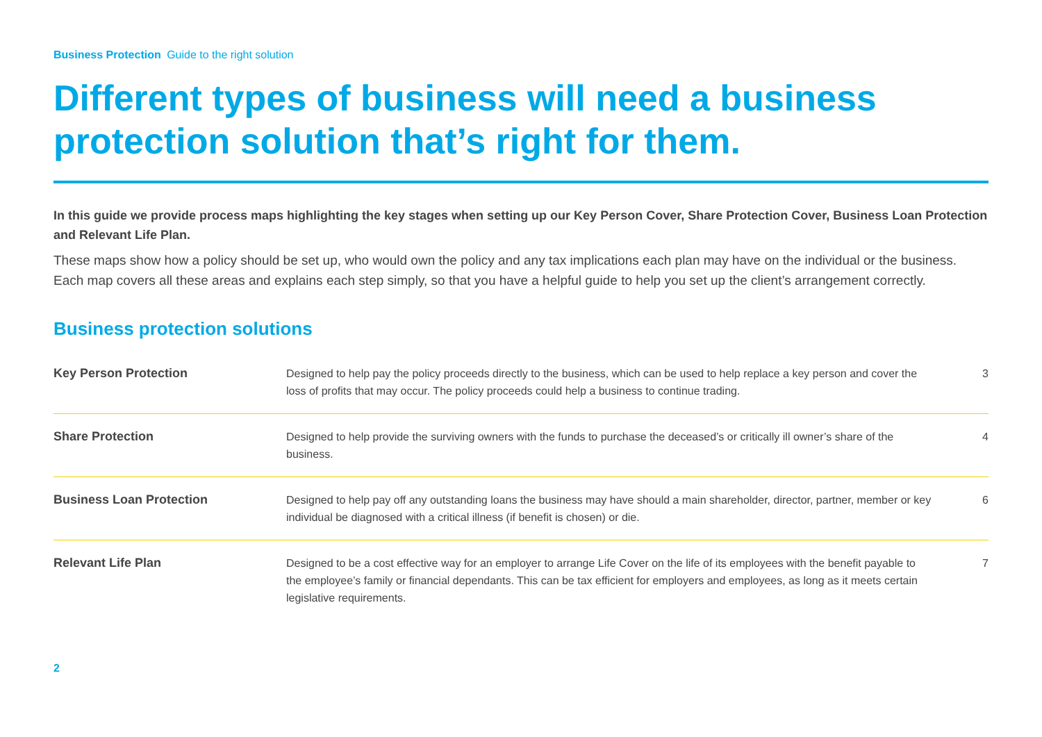Business Protection Guide to the right solution
Different types of business will need a business protection solution that’s right for them.
In this guide we provide process maps highlighting the key stages when setting up our Key Person Cover, Share Protection Cover, Business Loan Protection and Relevant Life Plan.
These maps show how a policy should be set up, who would own the policy and any tax implications each plan may have on the individual or the business. Each map covers all these areas and explains each step simply, so that you have a helpful guide to help you set up the client’s arrangement correctly.
Business protection solutions
| Key Person Protection | Designed to help pay the policy proceeds directly to the business, which can be used to help replace a key person and cover the loss of profits that may occur. The policy proceeds could help a business to continue trading. | 3 |
| Share Protection | Designed to help provide the surviving owners with the funds to purchase the deceased’s or critically ill owner’s share of the business. | 4 |
| Business Loan Protection | Designed to help pay off any outstanding loans the business may have should a main shareholder, director, partner, member or key individual be diagnosed with a critical illness (if benefit is chosen) or die. | 6 |
| Relevant Life Plan | Designed to be a cost effective way for an employer to arrange Life Cover on the life of its employees with the benefit payable to the employee’s family or financial dependants. This can be tax efficient for employers and employees, as long as it meets certain legislative requirements. | 7 |
2